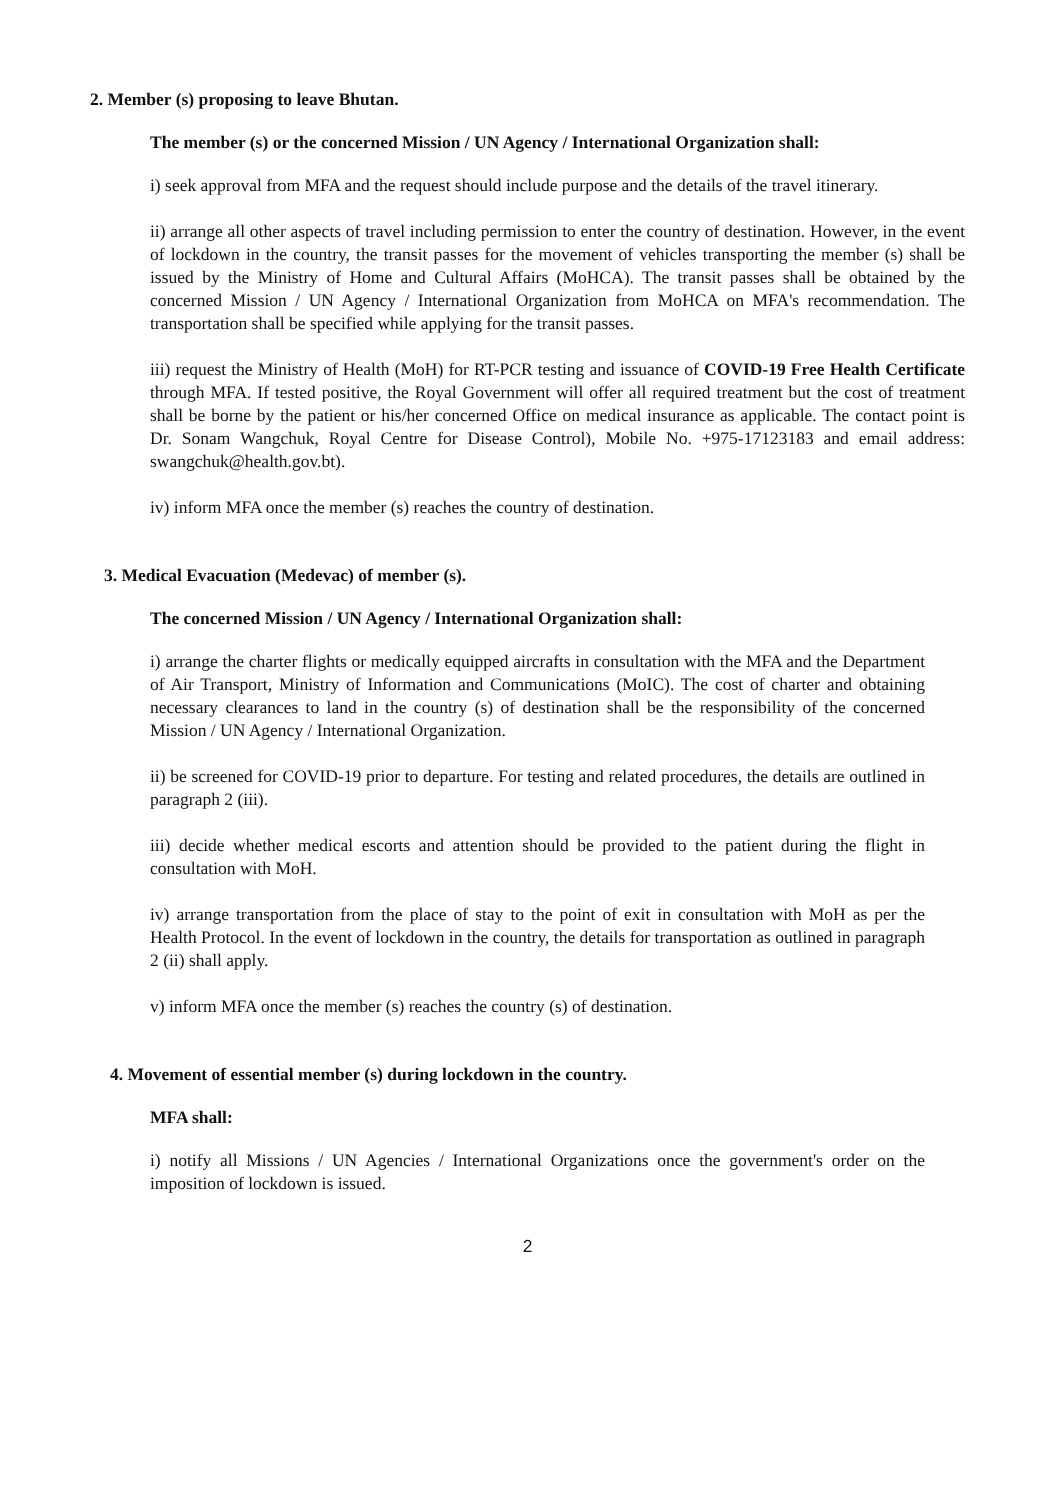2. Member (s) proposing to leave Bhutan.
The member (s) or the concerned Mission / UN Agency / International Organization shall:
i) seek approval from MFA and the request should include purpose and the details of the travel itinerary.
ii) arrange all other aspects of travel including permission to enter the country of destination. However, in the event of lockdown in the country, the transit passes for the movement of vehicles transporting the member (s) shall be issued by the Ministry of Home and Cultural Affairs (MoHCA). The transit passes shall be obtained by the concerned Mission / UN Agency / International Organization from MoHCA on MFA's recommendation. The transportation shall be specified while applying for the transit passes.
iii) request the Ministry of Health (MoH) for RT-PCR testing and issuance of COVID-19 Free Health Certificate through MFA. If tested positive, the Royal Government will offer all required treatment but the cost of treatment shall be borne by the patient or his/her concerned Office on medical insurance as applicable. The contact point is Dr. Sonam Wangchuk, Royal Centre for Disease Control), Mobile No. +975-17123183 and email address: swangchuk@health.gov.bt).
iv) inform MFA once the member (s) reaches the country of destination.
3. Medical Evacuation (Medevac) of member (s).
The concerned Mission / UN Agency / International Organization shall:
i) arrange the charter flights or medically equipped aircrafts in consultation with the MFA and the Department of Air Transport, Ministry of Information and Communications (MoIC). The cost of charter and obtaining necessary clearances to land in the country (s) of destination shall be the responsibility of the concerned Mission / UN Agency / International Organization.
ii) be screened for COVID-19 prior to departure. For testing and related procedures, the details are outlined in paragraph 2 (iii).
iii) decide whether medical escorts and attention should be provided to the patient during the flight in consultation with MoH.
iv) arrange transportation from the place of stay to the point of exit in consultation with MoH as per the Health Protocol. In the event of lockdown in the country, the details for transportation as outlined in paragraph 2 (ii) shall apply.
v) inform MFA once the member (s) reaches the country (s) of destination.
4. Movement of essential member (s) during lockdown in the country.
MFA shall:
i) notify all Missions / UN Agencies / International Organizations once the government's order on the imposition of lockdown is issued.
2